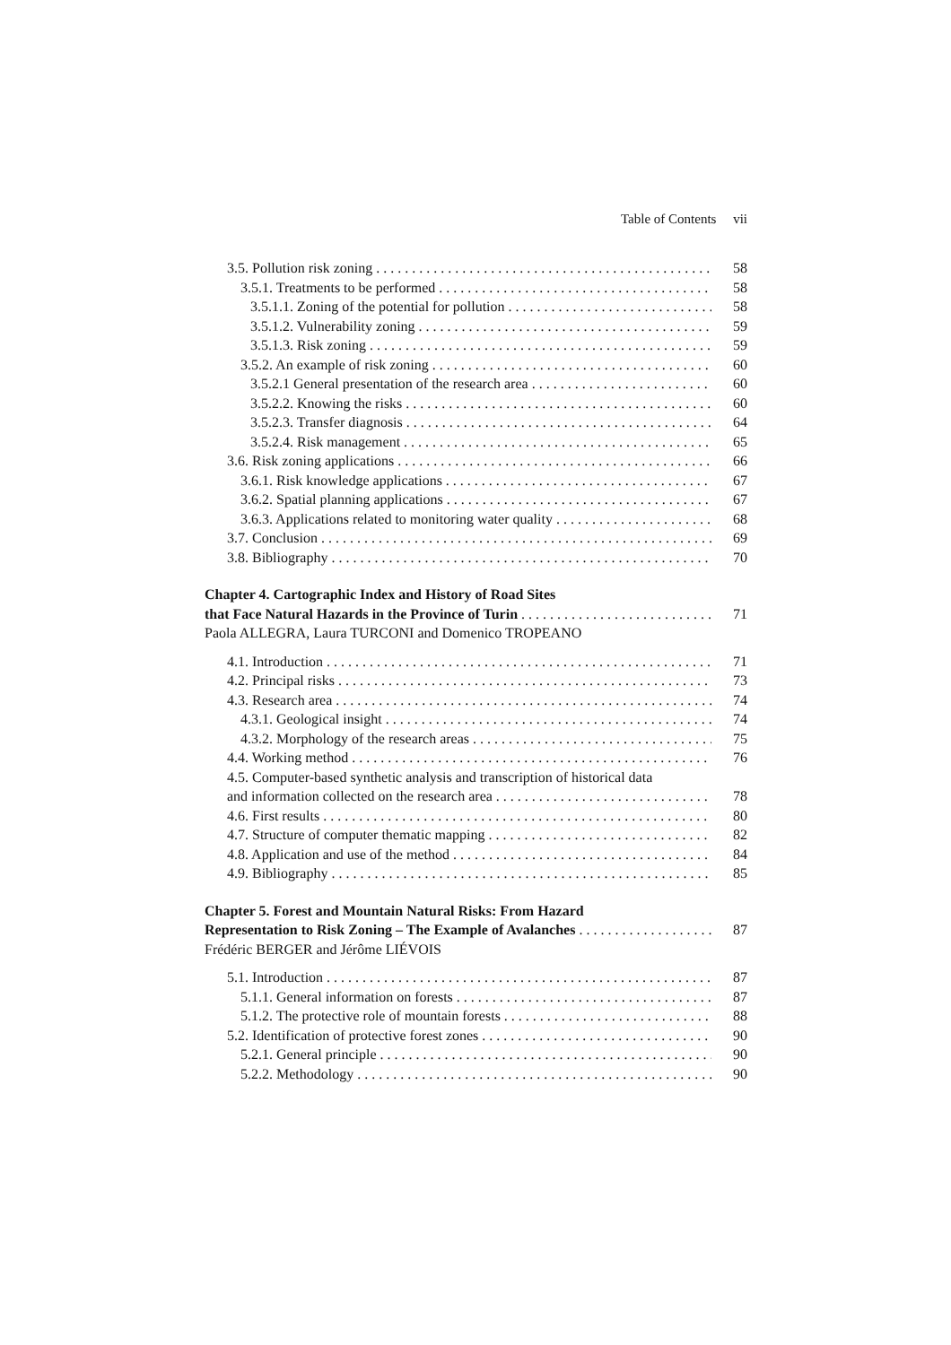Table of Contents vii
3.5. Pollution risk zoning 58
3.5.1. Treatments to be performed 58
3.5.1.1. Zoning of the potential for pollution 58
3.5.1.2. Vulnerability zoning 59
3.5.1.3. Risk zoning 59
3.5.2. An example of risk zoning 60
3.5.2.1 General presentation of the research area 60
3.5.2.2. Knowing the risks 60
3.5.2.3. Transfer diagnosis 64
3.5.2.4. Risk management 65
3.6. Risk zoning applications 66
3.6.1. Risk knowledge applications 67
3.6.2. Spatial planning applications 67
3.6.3. Applications related to monitoring water quality 68
3.7. Conclusion 69
3.8. Bibliography 70
Chapter 4. Cartographic Index and History of Road Sites
that Face Natural Hazards in the Province of Turin 71
Paola ALLEGRA, Laura TURCONI and Domenico TROPEANO
4.1. Introduction 71
4.2. Principal risks 73
4.3. Research area 74
4.3.1. Geological insight 74
4.3.2. Morphology of the research areas 75
4.4. Working method 76
4.5. Computer-based synthetic analysis and transcription of historical data
and information collected on the research area 78
4.6. First results 80
4.7. Structure of computer thematic mapping 82
4.8. Application and use of the method 84
4.9. Bibliography 85
Chapter 5. Forest and Mountain Natural Risks: From Hazard
Representation to Risk Zoning – The Example of Avalanches 87
Frédéric BERGER and Jérôme LIÉVOIS
5.1. Introduction 87
5.1.1. General information on forests 87
5.1.2. The protective role of mountain forests 88
5.2. Identification of protective forest zones 90
5.2.1. General principle 90
5.2.2. Methodology 90